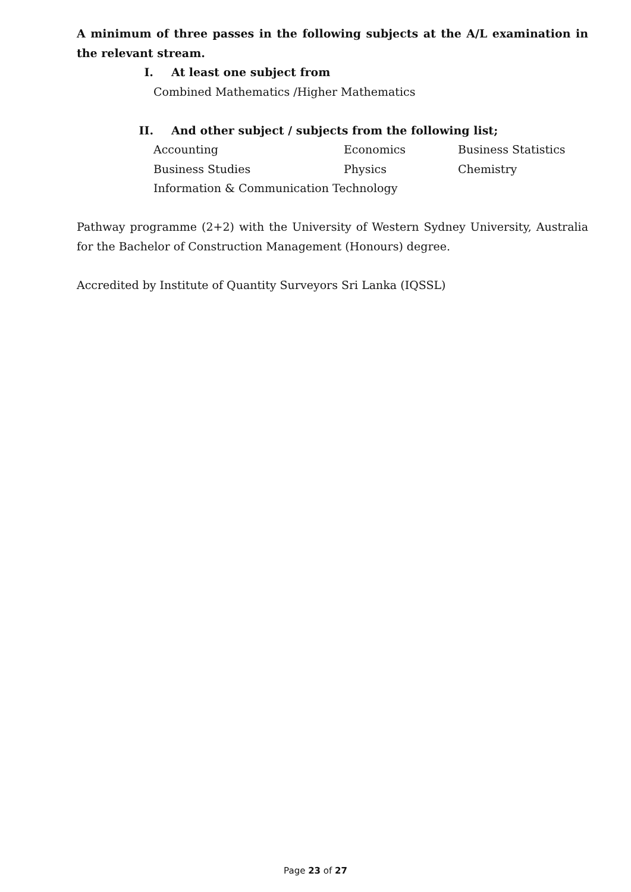A minimum of three passes in the following subjects at the A/L examination in the relevant stream.
I. At least one subject from
Combined Mathematics /Higher Mathematics
II. And other subject / subjects from the following list;
Accounting Economics Business Statistics
Business Studies Physics Chemistry
Information & Communication Technology
Pathway programme (2+2) with the University of Western Sydney University, Australia for the Bachelor of Construction Management (Honours) degree.
Accredited by Institute of Quantity Surveyors Sri Lanka (IQSSL)
Page 23 of 27